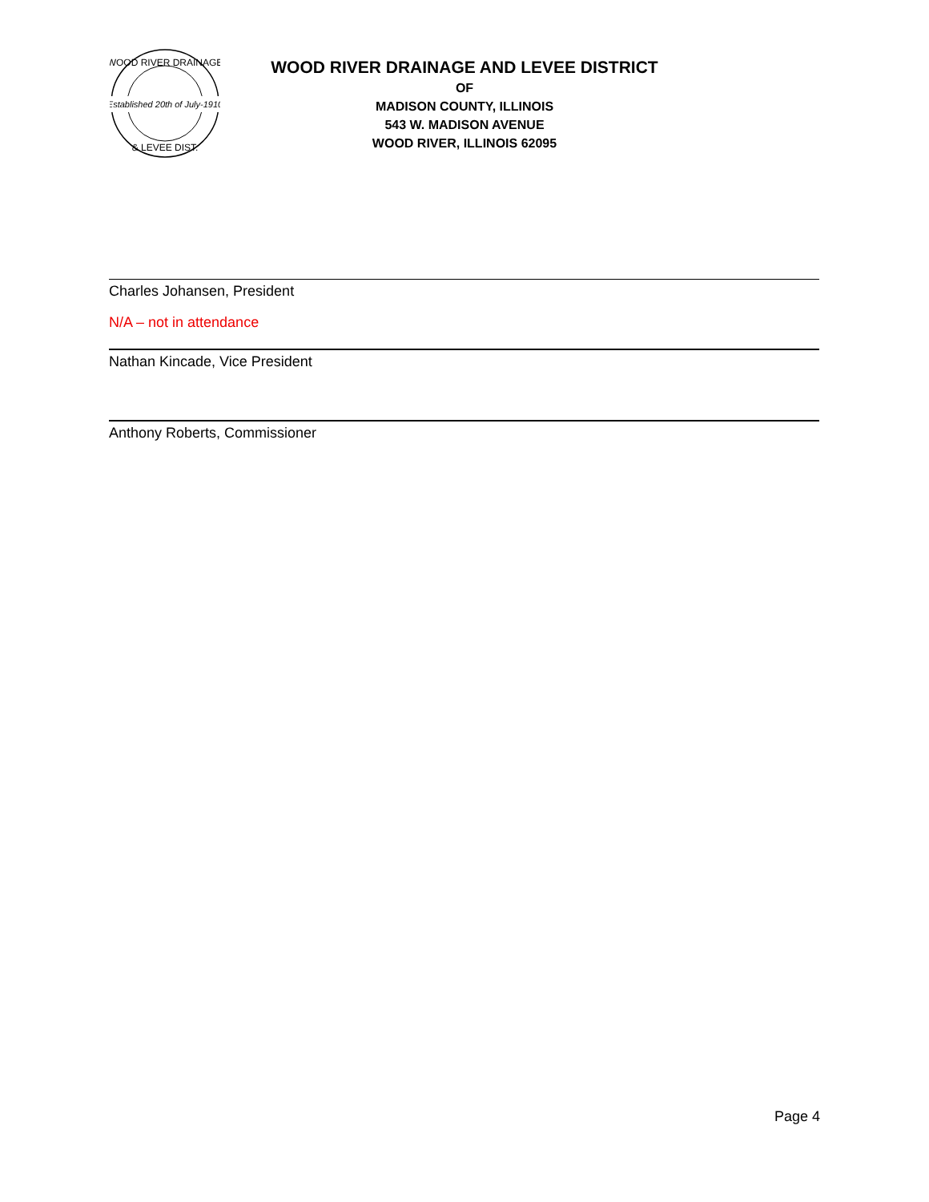Established 20th of July-1910
WOOD RIVER DRAINAGE
& LEVEE DIST.
WOOD RIVER DRAINAGE AND LEVEE DISTRICT
OF
MADISON COUNTY, ILLINOIS
543 W. MADISON AVENUE
WOOD RIVER, ILLINOIS 62095
Charles Johansen, President
N/A – not in attendance
Nathan Kincade, Vice President
Anthony Roberts, Commissioner
Page 4